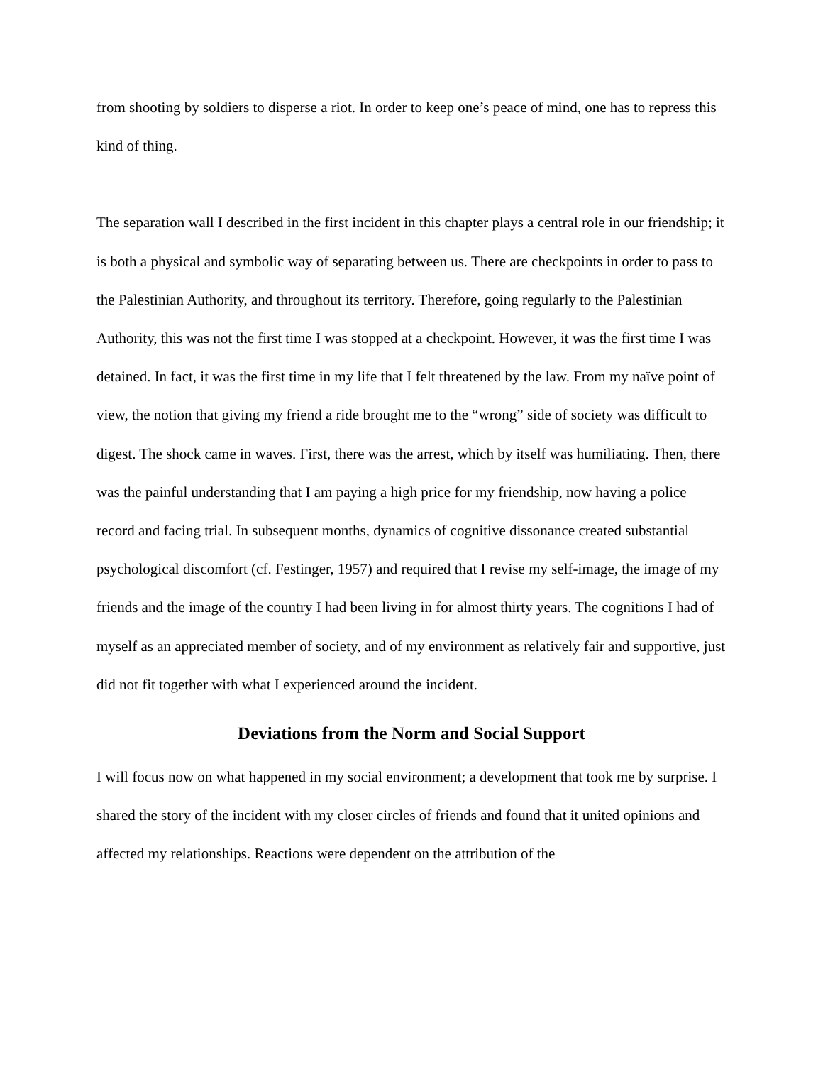from shooting by soldiers to disperse a riot. In order to keep one’s peace of mind, one has to repress this kind of thing.
The separation wall I described in the first incident in this chapter plays a central role in our friendship; it is both a physical and symbolic way of separating between us. There are checkpoints in order to pass to the Palestinian Authority, and throughout its territory. Therefore, going regularly to the Palestinian Authority, this was not the first time I was stopped at a checkpoint. However, it was the first time I was detained. In fact, it was the first time in my life that I felt threatened by the law. From my naïve point of view, the notion that giving my friend a ride brought me to the “wrong” side of society was difficult to digest. The shock came in waves. First, there was the arrest, which by itself was humiliating. Then, there was the painful understanding that I am paying a high price for my friendship, now having a police record and facing trial. In subsequent months, dynamics of cognitive dissonance created substantial psychological discomfort (cf. Festinger, 1957) and required that I revise my self-image, the image of my friends and the image of the country I had been living in for almost thirty years. The cognitions I had of myself as an appreciated member of society, and of my environment as relatively fair and supportive, just did not fit together with what I experienced around the incident.
Deviations from the Norm and Social Support
I will focus now on what happened in my social environment; a development that took me by surprise. I shared the story of the incident with my closer circles of friends and found that it united opinions and affected my relationships. Reactions were dependent on the attribution of the